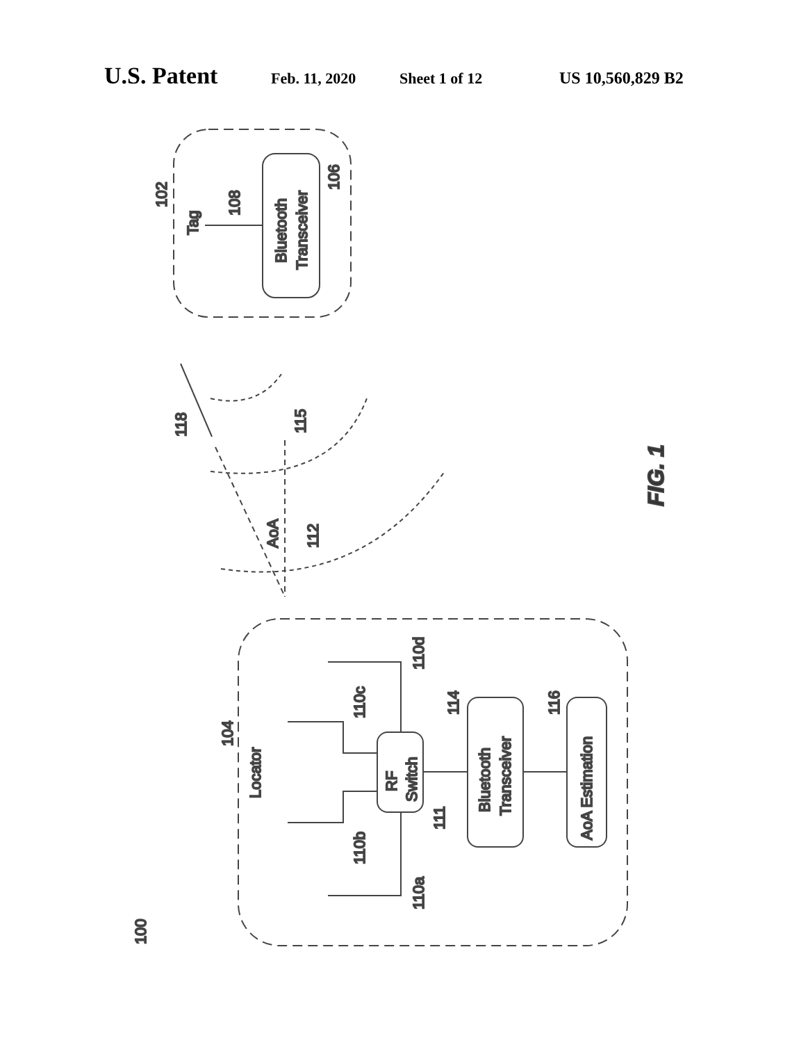U.S. Patent Feb. 11, 2020 Sheet 1 of 12 US 10,560,829 B2
Tag
Bluetooth
Transceiver
102
108
106
118
115
AoA
112
FIG. 1
Locator
104
RF
Switch
Bluetooth
Transceiver
AoA Estimation
110d
110c
110b
110a
111
114
116
100